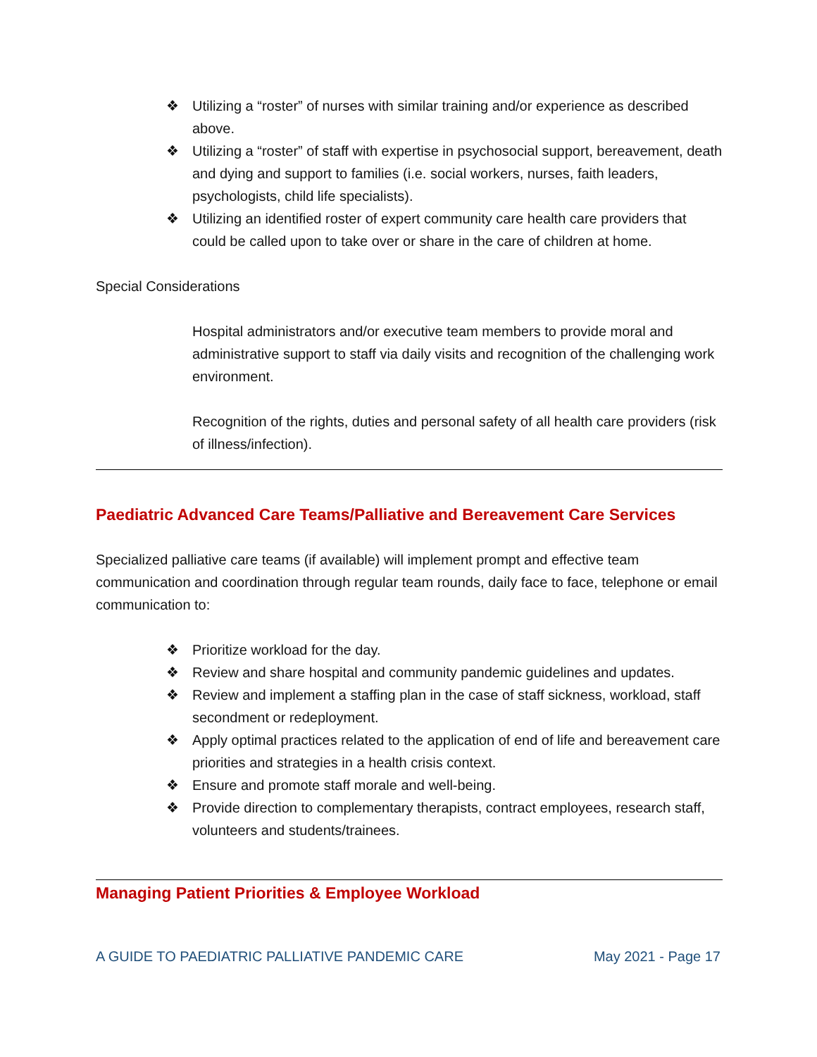❖ Utilizing a “roster” of nurses with similar training and/or experience as described above.
❖ Utilizing a “roster” of staff with expertise in psychosocial support, bereavement, death and dying and support to families (i.e. social workers, nurses, faith leaders, psychologists, child life specialists).
❖ Utilizing an identified roster of expert community care health care providers that could be called upon to take over or share in the care of children at home.
Special Considerations
Hospital administrators and/or executive team members to provide moral and administrative support to staff via daily visits and recognition of the challenging work environment.
Recognition of the rights, duties and personal safety of all health care providers (risk of illness/infection).
Paediatric Advanced Care Teams/Palliative and Bereavement Care Services
Specialized palliative care teams (if available) will implement prompt and effective team communication and coordination through regular team rounds, daily face to face, telephone or email communication to:
❖ Prioritize workload for the day.
❖ Review and share hospital and community pandemic guidelines and updates.
❖ Review and implement a staffing plan in the case of staff sickness, workload, staff secondment or redeployment.
❖ Apply optimal practices related to the application of end of life and bereavement care priorities and strategies in a health crisis context.
❖ Ensure and promote staff morale and well-being.
❖ Provide direction to complementary therapists, contract employees, research staff, volunteers and students/trainees.
Managing Patient Priorities & Employee Workload
A GUIDE TO PAEDIATRIC PALLIATIVE PANDEMIC CARE May 2021 - Page 17